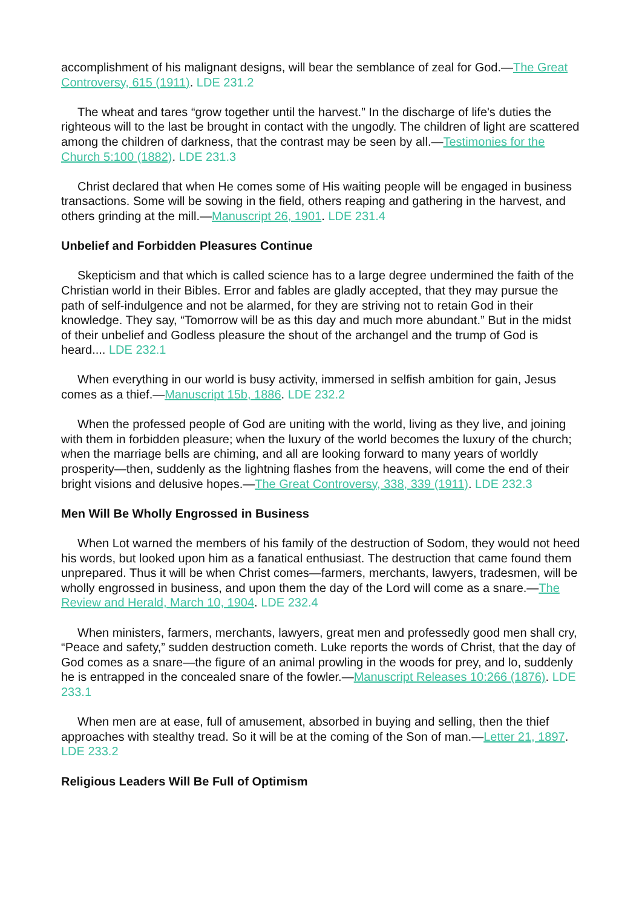accomplishment of his malignant designs, will bear the semblance of zeal for God.—The Great Controversy, 615 (1911). LDE 231.2
The wheat and tares “grow together until the harvest.” In the discharge of life's duties the righteous will to the last be brought in contact with the ungodly. The children of light are scattered among the children of darkness, that the contrast may be seen by all.—Testimonies for the Church 5:100 (1882). LDE 231.3
Christ declared that when He comes some of His waiting people will be engaged in business transactions. Some will be sowing in the field, others reaping and gathering in the harvest, and others grinding at the mill.—Manuscript 26, 1901. LDE 231.4
Unbelief and Forbidden Pleasures Continue
Skepticism and that which is called science has to a large degree undermined the faith of the Christian world in their Bibles. Error and fables are gladly accepted, that they may pursue the path of self-indulgence and not be alarmed, for they are striving not to retain God in their knowledge. They say, “Tomorrow will be as this day and much more abundant.” But in the midst of their unbelief and Godless pleasure the shout of the archangel and the trump of God is heard.... LDE 232.1
When everything in our world is busy activity, immersed in selfish ambition for gain, Jesus comes as a thief.—Manuscript 15b, 1886. LDE 232.2
When the professed people of God are uniting with the world, living as they live, and joining with them in forbidden pleasure; when the luxury of the world becomes the luxury of the church; when the marriage bells are chiming, and all are looking forward to many years of worldly prosperity—then, suddenly as the lightning flashes from the heavens, will come the end of their bright visions and delusive hopes.—The Great Controversy, 338, 339 (1911). LDE 232.3
Men Will Be Wholly Engrossed in Business
When Lot warned the members of his family of the destruction of Sodom, they would not heed his words, but looked upon him as a fanatical enthusiast. The destruction that came found them unprepared. Thus it will be when Christ comes—farmers, merchants, lawyers, tradesmen, will be wholly engrossed in business, and upon them the day of the Lord will come as a snare.—The Review and Herald, March 10, 1904. LDE 232.4
When ministers, farmers, merchants, lawyers, great men and professedly good men shall cry, “Peace and safety,” sudden destruction cometh. Luke reports the words of Christ, that the day of God comes as a snare—the figure of an animal prowling in the woods for prey, and lo, suddenly he is entrapped in the concealed snare of the fowler.—Manuscript Releases 10:266 (1876). LDE 233.1
When men are at ease, full of amusement, absorbed in buying and selling, then the thief approaches with stealthy tread. So it will be at the coming of the Son of man.—Letter 21, 1897. LDE 233.2
Religious Leaders Will Be Full of Optimism